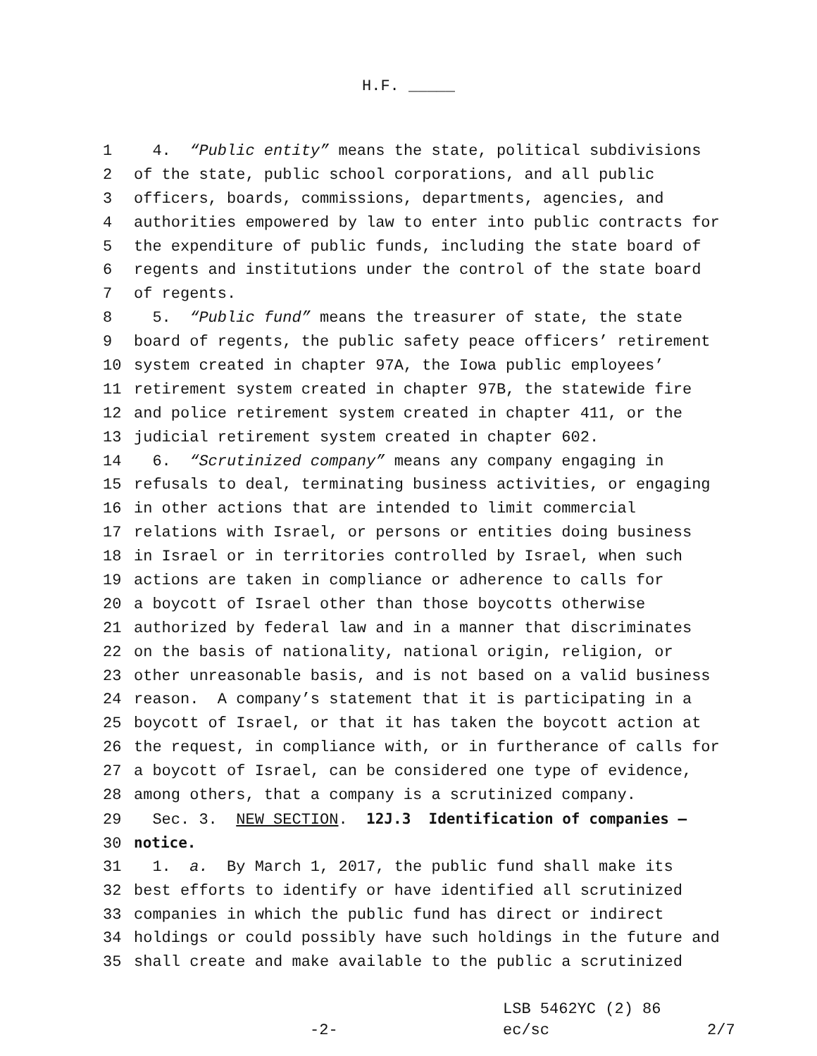H.F. _____
1 4. “Public entity” means the state, political subdivisions
2 of the state, public school corporations, and all public
3 officers, boards, commissions, departments, agencies, and
4 authorities empowered by law to enter into public contracts for
5 the expenditure of public funds, including the state board of
6 regents and institutions under the control of the state board
7 of regents.
8 5. “Public fund” means the treasurer of state, the state
9 board of regents, the public safety peace officers’ retirement
10 system created in chapter 97A, the Iowa public employees’
11 retirement system created in chapter 97B, the statewide fire
12 and police retirement system created in chapter 411, or the
13 judicial retirement system created in chapter 602.
14 6. “Scrutinized company” means any company engaging in
15 refusals to deal, terminating business activities, or engaging
16 in other actions that are intended to limit commercial
17 relations with Israel, or persons or entities doing business
18 in Israel or in territories controlled by Israel, when such
19 actions are taken in compliance or adherence to calls for
20 a boycott of Israel other than those boycotts otherwise
21 authorized by federal law and in a manner that discriminates
22 on the basis of nationality, national origin, religion, or
23 other unreasonable basis, and is not based on a valid business
24 reason. A company’s statement that it is participating in a
25 boycott of Israel, or that it has taken the boycott action at
26 the request, in compliance with, or in furtherance of calls for
27 a boycott of Israel, can be considered one type of evidence,
28 among others, that a company is a scrutinized company.
29 Sec. 3. NEW SECTION. 12J.3 Identification of companies —
30 notice.
31 1. a. By March 1, 2017, the public fund shall make its
32 best efforts to identify or have identified all scrutinized
33 companies in which the public fund has direct or indirect
34 holdings or could possibly have such holdings in the future and
35 shall create and make available to the public a scrutinized
LSB 5462YC (2) 86
-2- ec/sc 2/7